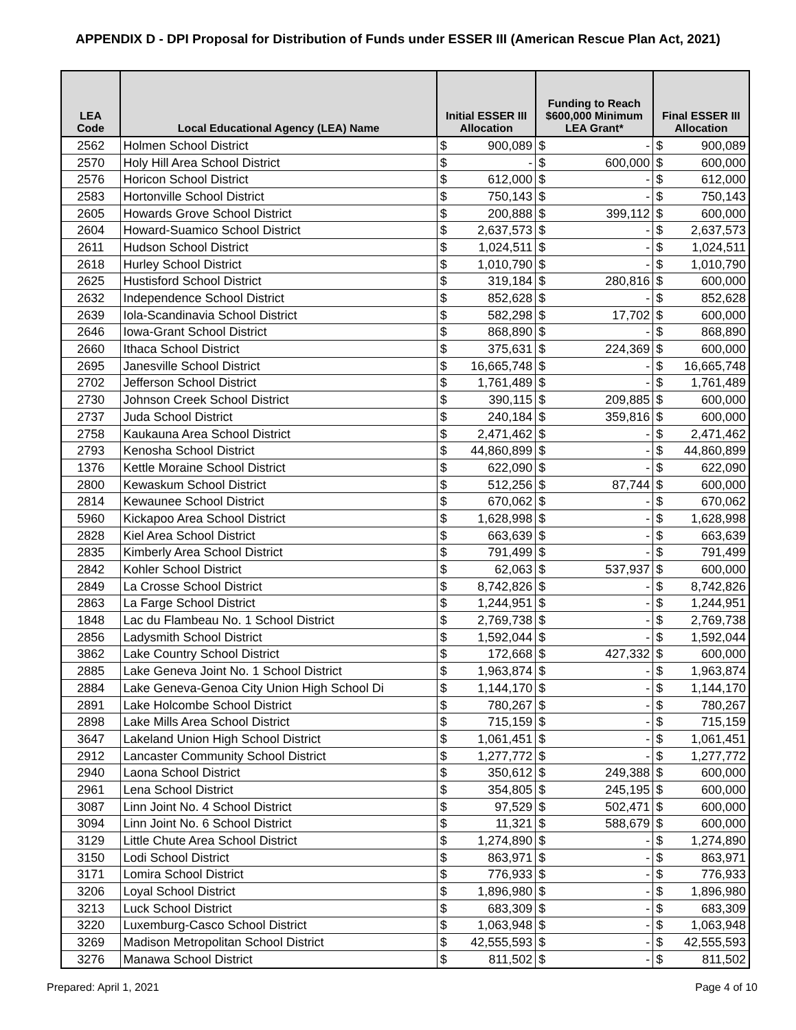APPENDIX D - DPI Proposal for Distribution of Funds under ESSER III (American Rescue Plan Act, 2021)
| LEA Code | Local Educational Agency (LEA) Name | Initial ESSER III Allocation | | Funding to Reach $600,000 Minimum LEA Grant* | | Final ESSER III Allocation | |
| --- | --- | --- | --- | --- | --- | --- | --- |
| 2562 | Holmen School District | $ | 900,089 | $ | - | $ | 900,089 |
| 2570 | Holy Hill Area School District | $ | - | $ | 600,000 | $ | 600,000 |
| 2576 | Horicon School District | $ | 612,000 | $ | - | $ | 612,000 |
| 2583 | Hortonville School District | $ | 750,143 | $ | - | $ | 750,143 |
| 2605 | Howards Grove School District | $ | 200,888 | $ | 399,112 | $ | 600,000 |
| 2604 | Howard-Suamico School District | $ | 2,637,573 | $ | - | $ | 2,637,573 |
| 2611 | Hudson School District | $ | 1,024,511 | $ | - | $ | 1,024,511 |
| 2618 | Hurley School District | $ | 1,010,790 | $ | - | $ | 1,010,790 |
| 2625 | Hustisford School District | $ | 319,184 | $ | 280,816 | $ | 600,000 |
| 2632 | Independence School District | $ | 852,628 | $ | - | $ | 852,628 |
| 2639 | Iola-Scandinavia School District | $ | 582,298 | $ | 17,702 | $ | 600,000 |
| 2646 | Iowa-Grant School District | $ | 868,890 | $ | - | $ | 868,890 |
| 2660 | Ithaca School District | $ | 375,631 | $ | 224,369 | $ | 600,000 |
| 2695 | Janesville School District | $ | 16,665,748 | $ | - | $ | 16,665,748 |
| 2702 | Jefferson School District | $ | 1,761,489 | $ | - | $ | 1,761,489 |
| 2730 | Johnson Creek School District | $ | 390,115 | $ | 209,885 | $ | 600,000 |
| 2737 | Juda School District | $ | 240,184 | $ | 359,816 | $ | 600,000 |
| 2758 | Kaukauna Area School District | $ | 2,471,462 | $ | - | $ | 2,471,462 |
| 2793 | Kenosha School District | $ | 44,860,899 | $ | - | $ | 44,860,899 |
| 1376 | Kettle Moraine School District | $ | 622,090 | $ | - | $ | 622,090 |
| 2800 | Kewaskum School District | $ | 512,256 | $ | 87,744 | $ | 600,000 |
| 2814 | Kewaunee School District | $ | 670,062 | $ | - | $ | 670,062 |
| 5960 | Kickapoo Area School District | $ | 1,628,998 | $ | - | $ | 1,628,998 |
| 2828 | Kiel Area School District | $ | 663,639 | $ | - | $ | 663,639 |
| 2835 | Kimberly Area School District | $ | 791,499 | $ | - | $ | 791,499 |
| 2842 | Kohler School District | $ | 62,063 | $ | 537,937 | $ | 600,000 |
| 2849 | La Crosse School District | $ | 8,742,826 | $ | - | $ | 8,742,826 |
| 2863 | La Farge School District | $ | 1,244,951 | $ | - | $ | 1,244,951 |
| 1848 | Lac du Flambeau No. 1 School District | $ | 2,769,738 | $ | - | $ | 2,769,738 |
| 2856 | Ladysmith School District | $ | 1,592,044 | $ | - | $ | 1,592,044 |
| 3862 | Lake Country School District | $ | 172,668 | $ | 427,332 | $ | 600,000 |
| 2885 | Lake Geneva Joint No. 1 School District | $ | 1,963,874 | $ | - | $ | 1,963,874 |
| 2884 | Lake Geneva-Genoa City Union High School Di | $ | 1,144,170 | $ | - | $ | 1,144,170 |
| 2891 | Lake Holcombe School District | $ | 780,267 | $ | - | $ | 780,267 |
| 2898 | Lake Mills Area School District | $ | 715,159 | $ | - | $ | 715,159 |
| 3647 | Lakeland Union High School District | $ | 1,061,451 | $ | - | $ | 1,061,451 |
| 2912 | Lancaster Community School District | $ | 1,277,772 | $ | - | $ | 1,277,772 |
| 2940 | Laona School District | $ | 350,612 | $ | 249,388 | $ | 600,000 |
| 2961 | Lena School District | $ | 354,805 | $ | 245,195 | $ | 600,000 |
| 3087 | Linn Joint No. 4 School District | $ | 97,529 | $ | 502,471 | $ | 600,000 |
| 3094 | Linn Joint No. 6 School District | $ | 11,321 | $ | 588,679 | $ | 600,000 |
| 3129 | Little Chute Area School District | $ | 1,274,890 | $ | - | $ | 1,274,890 |
| 3150 | Lodi School District | $ | 863,971 | $ | - | $ | 863,971 |
| 3171 | Lomira School District | $ | 776,933 | $ | - | $ | 776,933 |
| 3206 | Loyal School District | $ | 1,896,980 | $ | - | $ | 1,896,980 |
| 3213 | Luck School District | $ | 683,309 | $ | - | $ | 683,309 |
| 3220 | Luxemburg-Casco School District | $ | 1,063,948 | $ | - | $ | 1,063,948 |
| 3269 | Madison Metropolitan School District | $ | 42,555,593 | $ | - | $ | 42,555,593 |
| 3276 | Manawa School District | $ | 811,502 | $ | - | $ | 811,502 |
Prepared: April 1, 2021 Page 4 of 10